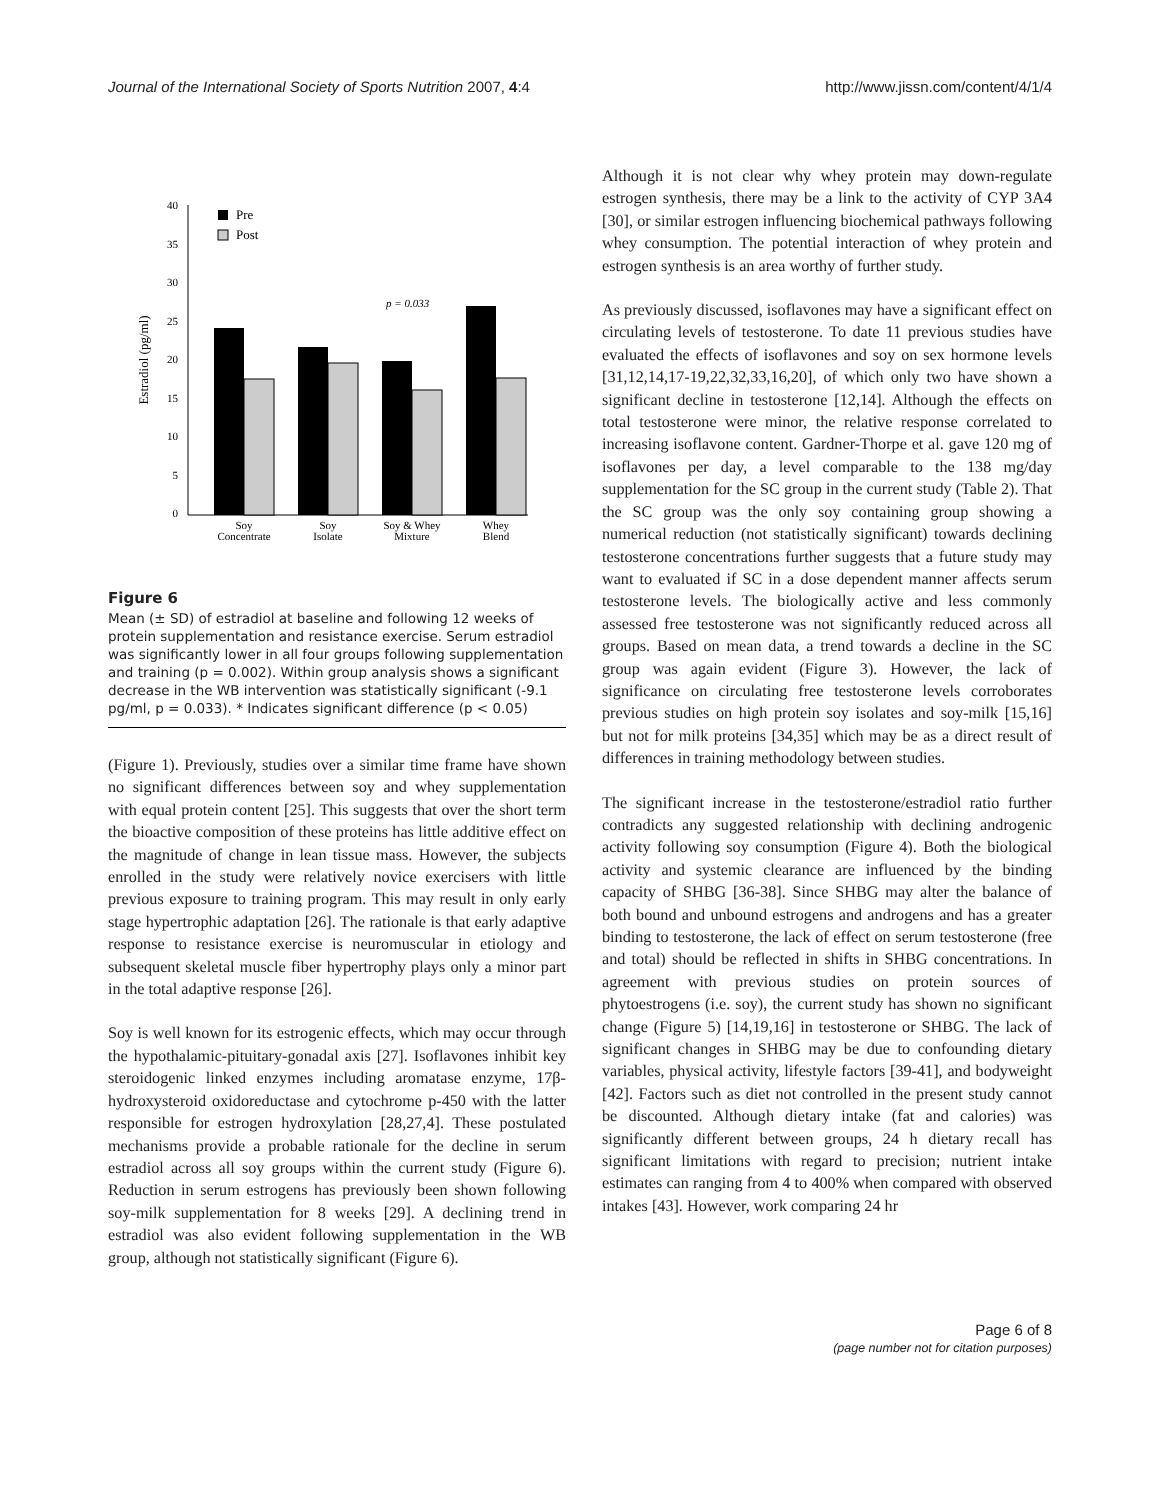Journal of the International Society of Sports Nutrition 2007, 4:4 http://www.jissn.com/content/4/1/4
40
35
30
25
20
15
10
5
0
p = 0.033
Pre
Post
Soy
Concentrate
Soy
Isolate
Soy & Whey
Mixture
Whey
Blend
Estradiol (pg/ml)
Figure 6
Mean (± SD) of estradiol at baseline and following 12 weeks of protein supplementation and resistance exercise. Serum estradiol was significantly lower in all four groups following supplementation and training (p = 0.002). Within group analysis shows a significant decrease in the WB intervention was statistically significant (-9.1 pg/ml, p = 0.033). * Indicates significant difference (p < 0.05)
(Figure 1). Previously, studies over a similar time frame have shown no significant differences between soy and whey supplementation with equal protein content [25]. This suggests that over the short term the bioactive composition of these proteins has little additive effect on the magnitude of change in lean tissue mass. However, the subjects enrolled in the study were relatively novice exercisers with little previous exposure to training program. This may result in only early stage hypertrophic adaptation [26]. The rationale is that early adaptive response to resistance exercise is neuromuscular in etiology and subsequent skeletal muscle fiber hypertrophy plays only a minor part in the total adaptive response [26].
Soy is well known for its estrogenic effects, which may occur through the hypothalamic-pituitary-gonadal axis [27]. Isoflavones inhibit key steroidogenic linked enzymes including aromatase enzyme, 17β-hydroxysteroid oxidoreductase and cytochrome p-450 with the latter responsible for estrogen hydroxylation [28,27,4]. These postulated mechanisms provide a probable rationale for the decline in serum estradiol across all soy groups within the current study (Figure 6). Reduction in serum estrogens has previously been shown following soy-milk supplementation for 8 weeks [29]. A declining trend in estradiol was also evident following supplementation in the WB group, although not statistically significant (Figure 6).
Although it is not clear why whey protein may down-regulate estrogen synthesis, there may be a link to the activity of CYP 3A4 [30], or similar estrogen influencing biochemical pathways following whey consumption. The potential interaction of whey protein and estrogen synthesis is an area worthy of further study.
As previously discussed, isoflavones may have a significant effect on circulating levels of testosterone. To date 11 previous studies have evaluated the effects of isoflavones and soy on sex hormone levels [31,12,14,17-19,22,32,33,16,20], of which only two have shown a significant decline in testosterone [12,14]. Although the effects on total testosterone were minor, the relative response correlated to increasing isoflavone content. Gardner-Thorpe et al. gave 120 mg of isoflavones per day, a level comparable to the 138 mg/day supplementation for the SC group in the current study (Table 2). That the SC group was the only soy containing group showing a numerical reduction (not statistically significant) towards declining testosterone concentrations further suggests that a future study may want to evaluated if SC in a dose dependent manner affects serum testosterone levels. The biologically active and less commonly assessed free testosterone was not significantly reduced across all groups. Based on mean data, a trend towards a decline in the SC group was again evident (Figure 3). However, the lack of significance on circulating free testosterone levels corroborates previous studies on high protein soy isolates and soy-milk [15,16] but not for milk proteins [34,35] which may be as a direct result of differences in training methodology between studies.
The significant increase in the testosterone/estradiol ratio further contradicts any suggested relationship with declining androgenic activity following soy consumption (Figure 4). Both the biological activity and systemic clearance are influenced by the binding capacity of SHBG [36-38]. Since SHBG may alter the balance of both bound and unbound estrogens and androgens and has a greater binding to testosterone, the lack of effect on serum testosterone (free and total) should be reflected in shifts in SHBG concentrations. In agreement with previous studies on protein sources of phytoestrogens (i.e. soy), the current study has shown no significant change (Figure 5) [14,19,16] in testosterone or SHBG. The lack of significant changes in SHBG may be due to confounding dietary variables, physical activity, lifestyle factors [39-41], and bodyweight [42]. Factors such as diet not controlled in the present study cannot be discounted. Although dietary intake (fat and calories) was significantly different between groups, 24 h dietary recall has significant limitations with regard to precision; nutrient intake estimates can ranging from 4 to 400% when compared with observed intakes [43]. However, work comparing 24 hr
Page 6 of 8
(page number not for citation purposes)